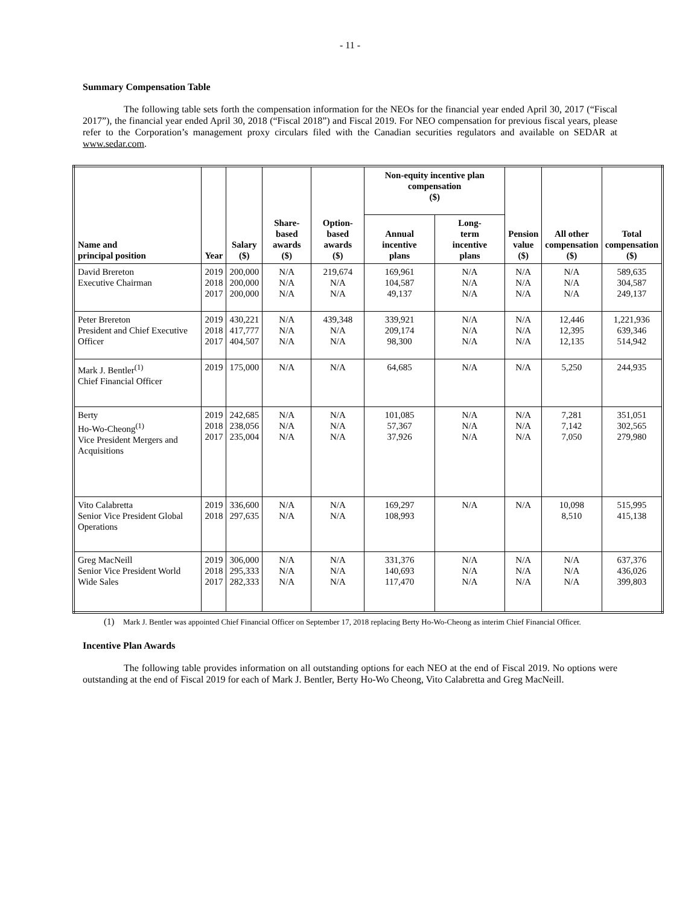- 11 -
Summary Compensation Table
The following table sets forth the compensation information for the NEOs for the financial year ended April 30, 2017 (“Fiscal 2017”), the financial year ended April 30, 2018 (“Fiscal 2018”) and Fiscal 2019. For NEO compensation for previous fiscal years, please refer to the Corporation’s management proxy circulars filed with the Canadian securities regulators and available on SEDAR at www.sedar.com.
| Name and principal position | Year | Salary ($) | Share-based awards ($) | Option-based awards ($) | Non-equity incentive plan compensation ($) | | Pension value ($) | All other compensation ($) | Total compensation ($) |
| --- | --- | --- | --- | --- | --- | --- | --- | --- | --- |
| | | | | | Annual incentive plans | Long- term incentive plans | | | |
| David Brereton Executive Chairman | 2019 2018 2017 | 200,000 200,000 200,000 | N/A N/A N/A | 219,674 N/A N/A | 169,961 104,587 49,137 | N/A N/A N/A | N/A N/A N/A | N/A N/A N/A | 589,635 304,587 249,137 |
| Peter Brereton President and Chief Executive Officer | 2019 2018 2017 | 430,221 417,777 404,507 | N/A N/A N/A | 439,348 N/A N/A | 339,921 209,174 98,300 | N/A N/A N/A | N/A N/A N/A | 12,446 12,395 12,135 | 1,221,936 639,346 514,942 |
| Mark J. Bentler<sup>(1)</sup> Chief Financial Officer | 2019 | 175,000 | N/A | N/A | 64,685 | N/A | N/A | 5,250 | 244,935 |
| Berty Ho-Wo-Cheong<sup>(1)</sup> Vice President Mergers and Acquisitions | 2019 2018 2017 | 242,685 238,056 235,004 | N/A N/A N/A | N/A N/A N/A | 101,085 57,367 37,926 | N/A N/A N/A | N/A N/A N/A | 7,281 7,142 7,050 | 351,051 302,565 279,980 |
| Vito Calabretta Senior Vice President Global Operations | 2019 2018 | 336,600 297,635 | N/A N/A | N/A N/A | 169,297 108,993 | N/A | N/A | 10,098 8,510 | 515,995 415,138 |
| Greg MacNeill Senior Vice President World Wide Sales | 2019 2018 2017 | 306,000 295,333 282,333 | N/A N/A N/A | N/A N/A N/A | 331,376 140,693 117,470 | N/A N/A N/A | N/A N/A N/A | N/A N/A N/A | 637,376 436,026 399,803 |
(1) Mark J. Bentler was appointed Chief Financial Officer on September 17, 2018 replacing Berty Ho-Wo-Cheong as interim Chief Financial Officer.
Incentive Plan Awards
The following table provides information on all outstanding options for each NEO at the end of Fiscal 2019. No options were outstanding at the end of Fiscal 2019 for each of Mark J. Bentler, Berty Ho-Wo Cheong, Vito Calabretta and Greg MacNeill.